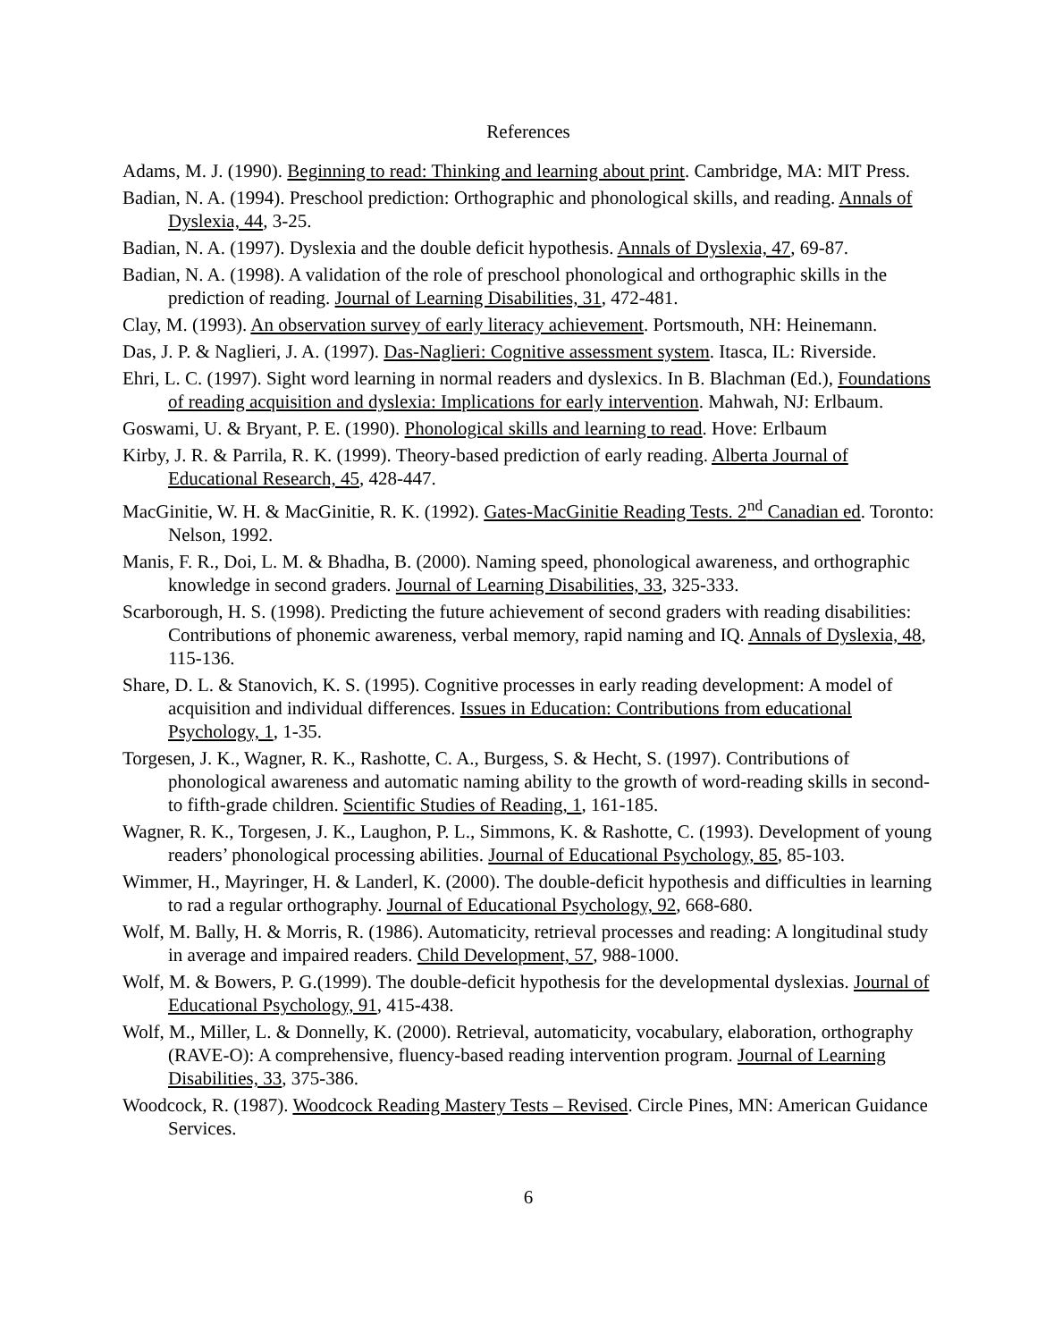References
Adams, M. J. (1990). Beginning to read: Thinking and learning about print. Cambridge, MA: MIT Press.
Badian, N. A. (1994). Preschool prediction: Orthographic and phonological skills, and reading. Annals of Dyslexia, 44, 3-25.
Badian, N. A. (1997). Dyslexia and the double deficit hypothesis. Annals of Dyslexia, 47, 69-87.
Badian, N. A. (1998). A validation of the role of preschool phonological and orthographic skills in the prediction of reading. Journal of Learning Disabilities, 31, 472-481.
Clay, M. (1993). An observation survey of early literacy achievement. Portsmouth, NH: Heinemann.
Das, J. P. & Naglieri, J. A. (1997). Das-Naglieri: Cognitive assessment system. Itasca, IL: Riverside.
Ehri, L. C. (1997). Sight word learning in normal readers and dyslexics. In B. Blachman (Ed.), Foundations of reading acquisition and dyslexia: Implications for early intervention. Mahwah, NJ: Erlbaum.
Goswami, U. & Bryant, P. E. (1990). Phonological skills and learning to read. Hove: Erlbaum
Kirby, J. R. & Parrila, R. K. (1999). Theory-based prediction of early reading. Alberta Journal of Educational Research, 45, 428-447.
MacGinitie, W. H. & MacGinitie, R. K. (1992). Gates-MacGinitie Reading Tests. 2<sup>nd</sup> Canadian ed. Toronto: Nelson, 1992.
Manis, F. R., Doi, L. M. & Bhadha, B. (2000). Naming speed, phonological awareness, and orthographic knowledge in second graders. Journal of Learning Disabilities, 33, 325-333.
Scarborough, H. S. (1998). Predicting the future achievement of second graders with reading disabilities: Contributions of phonemic awareness, verbal memory, rapid naming and IQ. Annals of Dyslexia, 48, 115-136.
Share, D. L. & Stanovich, K. S. (1995). Cognitive processes in early reading development: A model of acquisition and individual differences. Issues in Education: Contributions from educational Psychology, 1, 1-35.
Torgesen, J. K., Wagner, R. K., Rashotte, C. A., Burgess, S. & Hecht, S. (1997). Contributions of phonological awareness and automatic naming ability to the growth of word-reading skills in second- to fifth-grade children. Scientific Studies of Reading, 1, 161-185.
Wagner, R. K., Torgesen, J. K., Laughon, P. L., Simmons, K. & Rashotte, C. (1993). Development of young readers’ phonological processing abilities. Journal of Educational Psychology, 85, 85-103.
Wimmer, H., Mayringer, H. & Landerl, K. (2000). The double-deficit hypothesis and difficulties in learning to rad a regular orthography. Journal of Educational Psychology, 92, 668-680.
Wolf, M. Bally, H. & Morris, R. (1986). Automaticity, retrieval processes and reading: A longitudinal study in average and impaired readers. Child Development, 57, 988-1000.
Wolf, M. & Bowers, P. G.(1999). The double-deficit hypothesis for the developmental dyslexias. Journal of Educational Psychology, 91, 415-438.
Wolf, M., Miller, L. & Donnelly, K. (2000). Retrieval, automaticity, vocabulary, elaboration, orthography (RAVE-O): A comprehensive, fluency-based reading intervention program. Journal of Learning Disabilities, 33, 375-386.
Woodcock, R. (1987). Woodcock Reading Mastery Tests – Revised. Circle Pines, MN: American Guidance Services.
6